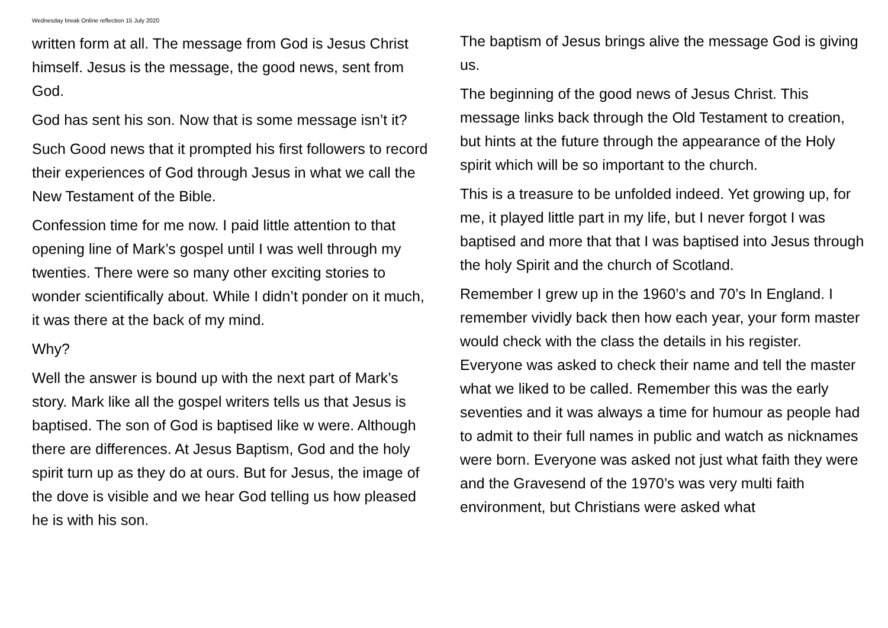Wednesday break Online reflection 15 July 2020
written form at all. The message from God is Jesus Christ himself. Jesus is the message, the good news, sent from God.
God has sent his son. Now that is some message isn’t it?
Such Good news that it prompted his first followers to record their experiences of God through Jesus in what we call the New Testament of the Bible.
Confession time for me now. I paid little attention to that opening line of Mark’s gospel until I was well through my twenties. There were so many other exciting stories to wonder scientifically about. While I didn’t ponder on it much, it was there at the back of my mind.
Why?
Well the answer is bound up with the next part of Mark’s story. Mark like all the gospel writers tells us that Jesus is baptised. The son of God is baptised like w were. Although there are differences. At Jesus Baptism, God and the holy spirit turn up as they do at ours. But for Jesus, the image of the dove is visible and we hear God telling us how pleased he is with his son.
The baptism of Jesus brings alive the message God is giving us.
The beginning of the good news of Jesus Christ. This message links back through the Old Testament to creation, but hints at the future through the appearance of the Holy spirit which will be so important to the church.
This is a treasure to be unfolded indeed. Yet growing up, for me, it played little part in my life, but I never forgot I was baptised and more that that I was baptised into Jesus through the holy Spirit and the church of Scotland.
Remember I grew up in the 1960’s and 70’s In England. I remember vividly back then how each year, your form master would check with the class the details in his register. Everyone was asked to check their name and tell the master what we liked to be called. Remember this was the early seventies and it was always a time for humour as people had to admit to their full names in public and watch as nicknames were born. Everyone was asked not just what faith they were and the Gravesend of the 1970’s was very multi faith environment, but Christians were asked what